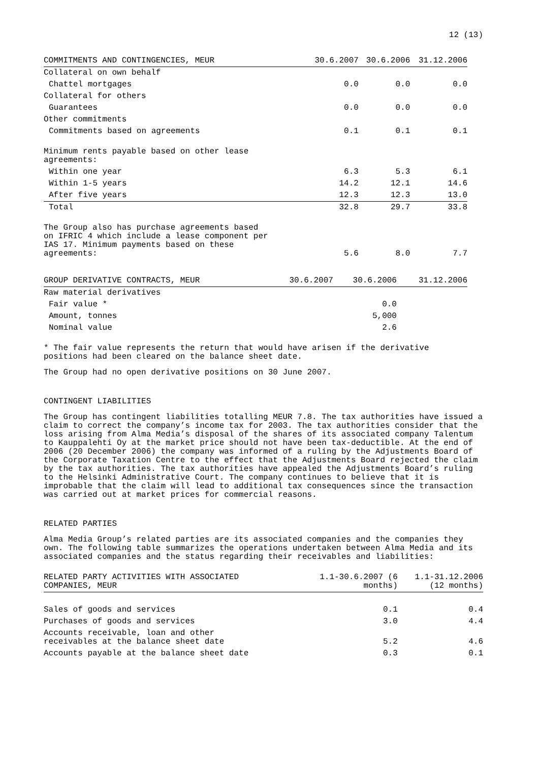12 (13)
| COMMITMENTS AND CONTINGENCIES, MEUR | 30.6.2007 | 30.6.2006 | 31.12.2006 |
| --- | --- | --- | --- |
| Collateral on own behalf | | | |
| Chattel mortgages | 0.0 | 0.0 | 0.0 |
| Collateral for others | | | |
| Guarantees | 0.0 | 0.0 | 0.0 |
| Other commitments | | | |
| Commitments based on agreements | 0.1 | 0.1 | 0.1 |
| Minimum rents payable based on other lease agreements: | | | |
| Within one year | 6.3 | 5.3 | 6.1 |
| Within 1-5 years | 14.2 | 12.1 | 14.6 |
| After five years | 12.3 | 12.3 | 13.0 |
| Total | 32.8 | 29.7 | 33.8 |
| The Group also has purchase agreements based on IFRIC 4 which include a lease component per IAS 17. Minimum payments based on these agreements: | 5.6 | 8.0 | 7.7 |
| GROUP DERIVATIVE CONTRACTS, MEUR | 30.6.2007 | 30.6.2006 | 31.12.2006 |
| --- | --- | --- | --- |
| Raw material derivatives | | | |
| Fair value * | | 0.0 | |
| Amount, tonnes | | 5,000 | |
| Nominal value | | 2.6 | |
* The fair value represents the return that would have arisen if the derivative
positions had been cleared on the balance sheet date.
The Group had no open derivative positions on 30 June 2007.
CONTINGENT LIABILITIES
The Group has contingent liabilities totalling MEUR 7.8. The tax authorities have issued a claim to correct the company’s income tax for 2003. The tax authorities consider that the loss arising from Alma Media’s disposal of the shares of its associated company Talentum to Kauppalehti Oy at the market price should not have been tax-deductible. At the end of 2006 (20 December 2006) the company was informed of a ruling by the Adjustments Board of the Corporate Taxation Centre to the effect that the Adjustments Board rejected the claim by the tax authorities. The tax authorities have appealed the Adjustments Board’s ruling to the Helsinki Administrative Court. The company continues to believe that it is improbable that the claim will lead to additional tax consequences since the transaction was carried out at market prices for commercial reasons.
RELATED PARTIES
Alma Media Group’s related parties are its associated companies and the companies they own. The following table summarizes the operations undertaken between Alma Media and its associated companies and the status regarding their receivables and liabilities:
| RELATED PARTY ACTIVITIES WITH ASSOCIATED COMPANIES, MEUR | 1.1-30.6.2007 (6 months) | 1.1-31.12.2006 (12 months) |
| --- | --- | --- |
| Sales of goods and services | 0.1 | 0.4 |
| Purchases of goods and services | 3.0 | 4.4 |
| Accounts receivable, loan and other receivables at the balance sheet date | 5.2 | 4.6 |
| Accounts payable at the balance sheet date | 0.3 | 0.1 |